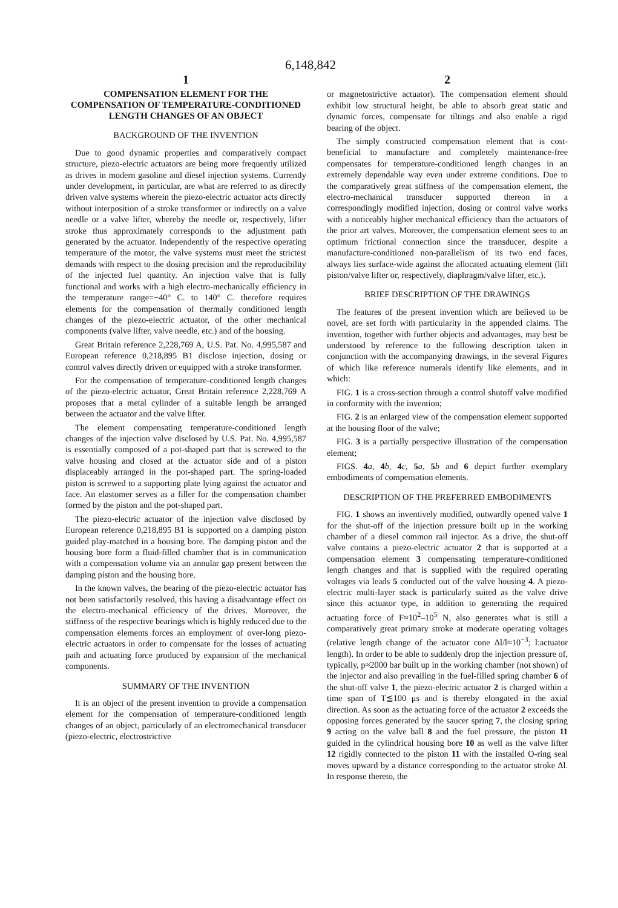6,148,842
1
COMPENSATION ELEMENT FOR THE COMPENSATION OF TEMPERATURE-CONDITIONED LENGTH CHANGES OF AN OBJECT
BACKGROUND OF THE INVENTION
Due to good dynamic properties and comparatively compact structure, piezo-electric actuators are being more frequently utilized as drives in modern gasoline and diesel injection systems. Currently under development, in particular, are what are referred to as directly driven valve systems wherein the piezo-electric actuator acts directly without interposition of a stroke transformer or indirectly on a valve needle or a valve lifter, whereby the needle or, respectively, lifter stroke thus approximately corresponds to the adjustment path generated by the actuator. Independently of the respective operating temperature of the motor, the valve systems must meet the strictest demands with respect to the dosing precision and the reproducibility of the injected fuel quantity. An injection valve that is fully functional and works with a high electro-mechanically efficiency in the temperature range=−40° C. to 140° C. therefore requires elements for the compensation of thermally conditioned length changes of the piezo-electric actuator, of the other mechanical components (valve lifter, valve needle, etc.) and of the housing.
Great Britain reference 2,228,769 A, U.S. Pat. No. 4,995,587 and European reference 0,218,895 B1 disclose injection, dosing or control valves directly driven or equipped with a stroke transformer.
For the compensation of temperature-conditioned length changes of the piezo-electric actuator, Great Britain reference 2,228,769 A proposes that a metal cylinder of a suitable length be arranged between the actuator and the valve lifter.
The element compensating temperature-conditioned length changes of the injection valve disclosed by U.S. Pat. No. 4,995,587 is essentially composed of a pot-shaped part that is screwed to the valve housing and closed at the actuator side and of a piston displaceably arranged in the pot-shaped part. The spring-loaded piston is screwed to a supporting plate lying against the actuator and face. An elastomer serves as a filler for the compensation chamber formed by the piston and the pot-shaped part.
The piezo-electric actuator of the injection valve disclosed by European reference 0,218,895 B1 is supported on a damping piston guided play-matched in a housing bore. The damping piston and the housing bore form a fluid-filled chamber that is in communication with a compensation volume via an annular gap present between the damping piston and the housing bore.
In the known valves, the bearing of the piezo-electric actuator has not been satisfactorily resolved, this having a disadvantage effect on the electro-mechanical efficiency of the drives. Moreover, the stiffness of the respective bearings which is highly reduced due to the compensation elements forces an employment of over-long piezo-electric actuators in order to compensate for the losses of actuating path and actuating force produced by expansion of the mechanical components.
SUMMARY OF THE INVENTION
It is an object of the present invention to provide a compensation element for the compensation of temperature-conditioned length changes of an object, particularly of an electromechanical transducer (piezo-electric, electrostrictive
2
or magnetostrictive actuator). The compensation element should exhibit low structural height, be able to absorb great static and dynamic forces, compensate for tiltings and also enable a rigid bearing of the object.
The simply constructed compensation element that is cost-beneficial to manufacture and completely maintenance-free compensates for temperature-conditioned length changes in an extremely dependable way even under extreme conditions. Due to the comparatively great stiffness of the compensation element, the electro-mechanical transducer supported thereon in a correspondingly modified injection, dosing or control valve works with a noticeably higher mechanical efficiency than the actuators of the prior art valves. Moreover, the compensation element sees to an optimum frictional connection since the transducer, despite a manufacture-conditioned non-parallelism of its two end faces, always lies surface-wide against the allocated actuating element (lift piston/valve lifter or, respectively, diaphragm/valve lifter, etc.).
BRIEF DESCRIPTION OF THE DRAWINGS
The features of the present invention which are believed to be novel, are set forth with particularity in the appended claims. The invention, together with further objects and advantages, may best be understood by reference to the following description taken in conjunction with the accompanying drawings, in the several Figures of which like reference numerals identify like elements, and in which:
FIG. 1 is a cross-section through a control shutoff valve modified in conformity with the invention;
FIG. 2 is an enlarged view of the compensation element supported at the housing floor of the valve;
FIG. 3 is a partially perspective illustration of the compensation element;
FIGS. 4 a, 4 b, 4 c, 5 a, 5 b and 6 depict further exemplary embodiments of compensation elements.
DESCRIPTION OF THE PREFERRED EMBODIMENTS
FIG. 1 shows an inventively modified, outwardly opened valve 1 for the shut-off of the injection pressure built up in the working chamber of a diesel common rail injector. As a drive, the shut-off valve contains a piezo-electric actuator 2 that is supported at a compensation element 3 compensating temperature-conditioned length changes and that is supplied with the required operating voltages via leads 5 conducted out of the valve housing 4. A piezo-electric multi-layer stack is particularly suited as the valve drive since this actuator type, in addition to generating the required actuating force of F≈10<sup>2</sup>–10<sup>5</sup> N, also generates what is still a comparatively great primary stroke at moderate operating voltages (relative length change of the actuator cone Δl/l≈10<sup>−3</sup>; l:actuator length). In order to be able to suddenly drop the injection pressure of, typically, p≈2000 bar built up in the working chamber (not shown) of the injector and also prevailing in the fuel-filled spring chamber 6 of the shut-off valve 1, the piezo-electric actuator 2 is charged within a time span of T≦100 μs and is thereby elongated in the axial direction. As soon as the actuating force of the actuator 2 exceeds the opposing forces generated by the saucer spring 7, the closing spring 9 acting on the valve ball 8 and the fuel pressure, the piston 11 guided in the cylindrical housing bore 10 as well as the valve lifter 12 rigidly connected to the piston 11 with the installed O-ring seal moves upward by a distance corresponding to the actuator stroke Δl. In response thereto, the